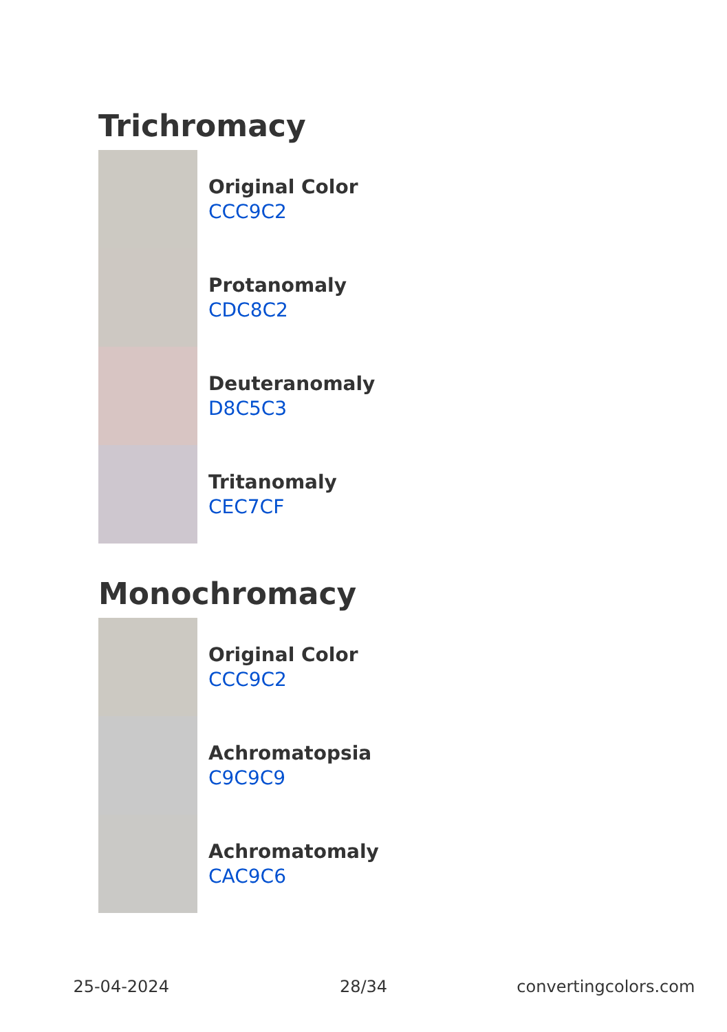Trichromacy
Original Color
CCC9C2
Protanomaly
CDC8C2
Deuteranomaly
D8C5C3
Tritanomaly
CEC7CF
Monochromacy
Original Color
CCC9C2
Achromatopsia
C9C9C9
Achromatomaly
CAC9C6
25-04-2024 28/34 convertingcolors.com